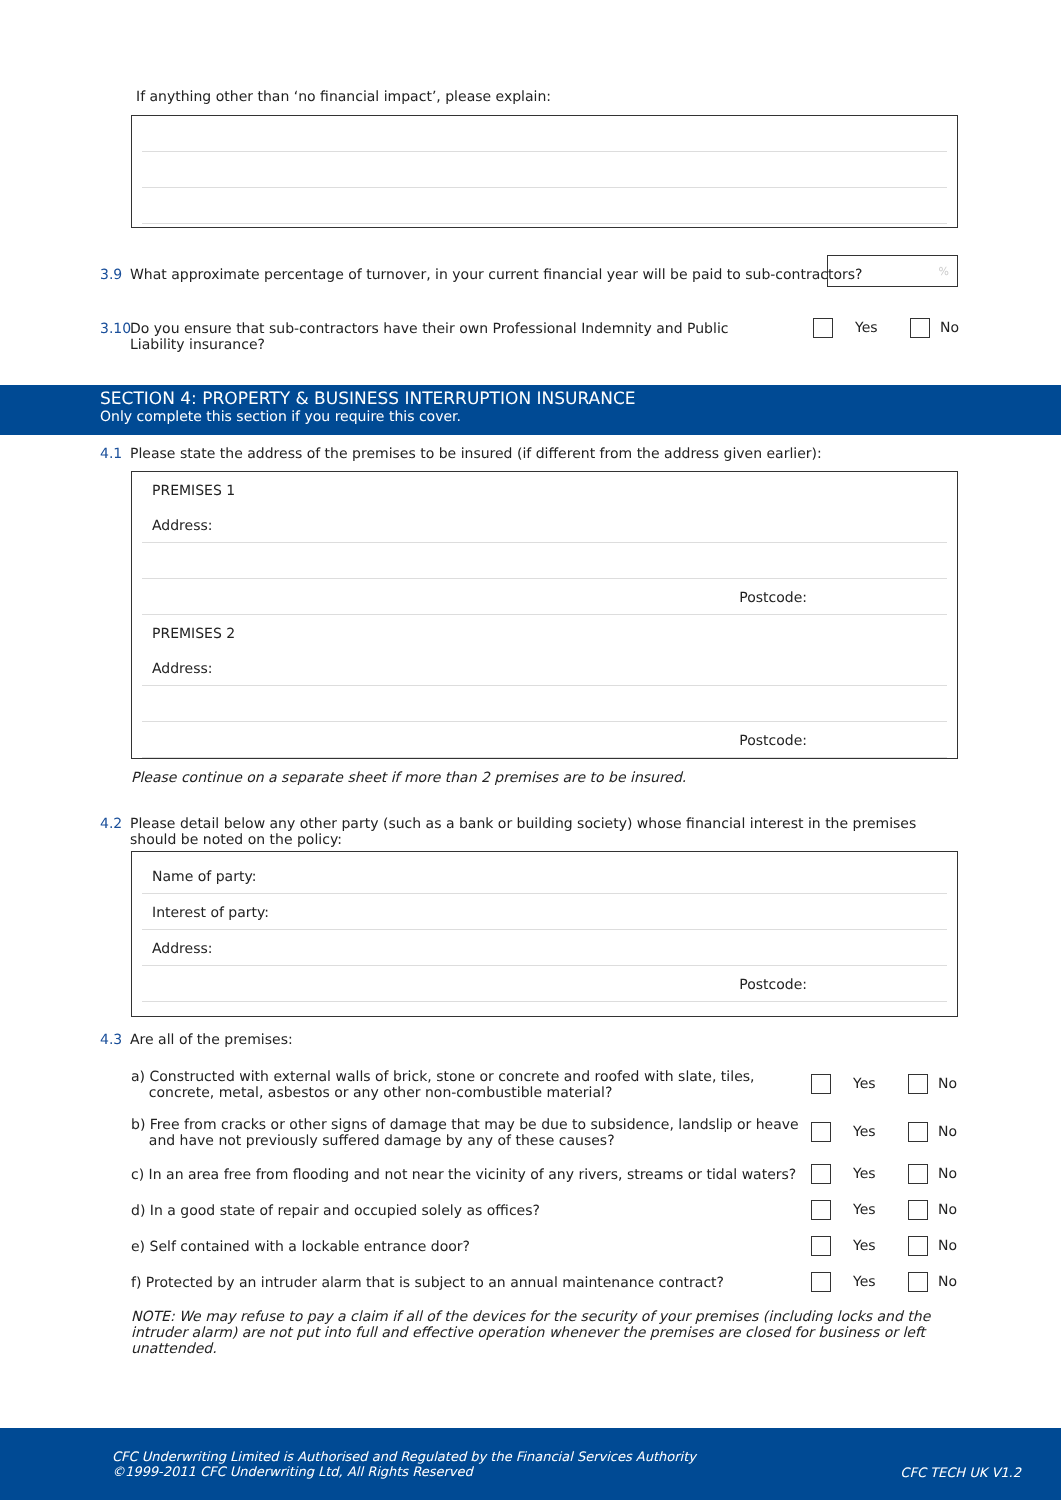If anything other than ‘no financial impact’, please explain:
3.9 What approximate percentage of turnover, in your current financial year will be paid to sub-contractors?
%
3.10 Do you ensure that sub-contractors have their own Professional Indemnity and Public Liability insurance?
Yes No
SECTION 4: PROPERTY & BUSINESS INTERRUPTION INSURANCE
Only complete this section if you require this cover.
4.1 Please state the address of the premises to be insured (if different from the address given earlier):
PREMISES 1
Address:
Postcode:
PREMISES 2
Address:
Postcode:
Please continue on a separate sheet if more than 2 premises are to be insured.
4.2 Please detail below any other party (such as a bank or building society) whose financial interest in the premises should be noted on the policy:
Name of party:
Interest of party:
Address:
Postcode:
4.3 Are all of the premises:
a) Constructed with external walls of brick, stone or concrete and roofed with slate, tiles,
concrete, metal, asbestos or any other non-combustible material? Yes No
b) Free from cracks or other signs of damage that may be due to subsidence, landslip or heave
and have not previously suffered damage by any of these causes? Yes No
c) In an area free from flooding and not near the vicinity of any rivers, streams or tidal waters? Yes No
d) In a good state of repair and occupied solely as offices? Yes No
e) Self contained with a lockable entrance door? Yes No
f) Protected by an intruder alarm that is subject to an annual maintenance contract? Yes No
NOTE: We may refuse to pay a claim if all of the devices for the security of your premises (including locks and the intruder alarm) are not put into full and effective operation whenever the premises are closed for business or left unattended.
CFC Underwriting Limited is Authorised and Regulated by the Financial Services Authority
©1999-2011 CFC Underwriting Ltd, All Rights Reserved
CFC TECH UK V1.2